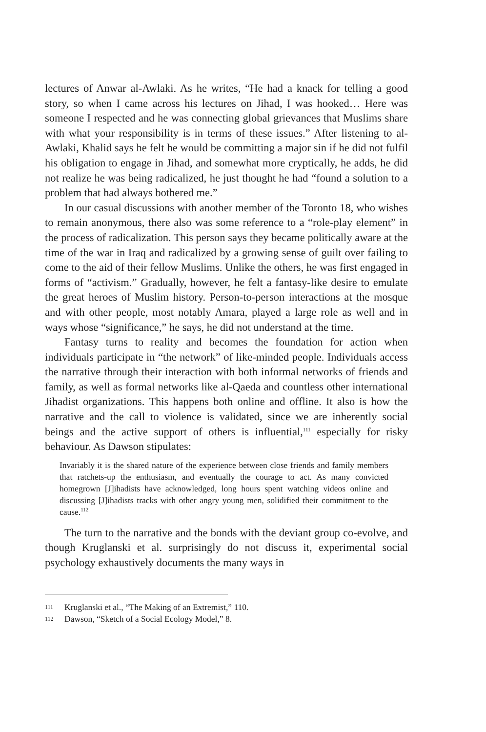lectures of Anwar al-Awlaki. As he writes, “He had a knack for telling a good story, so when I came across his lectures on Jihad, I was hooked… Here was someone I respected and he was connecting global grievances that Muslims share with what your responsibility is in terms of these issues.” After listening to al-Awlaki, Khalid says he felt he would be committing a major sin if he did not fulfil his obligation to engage in Jihad, and somewhat more cryptically, he adds, he did not realize he was being radicalized, he just thought he had “found a solution to a problem that had always bothered me.”
In our casual discussions with another member of the Toronto 18, who wishes to remain anonymous, there also was some reference to a “role-play element” in the process of radicalization. This person says they became politically aware at the time of the war in Iraq and radicalized by a growing sense of guilt over failing to come to the aid of their fellow Muslims. Unlike the others, he was first engaged in forms of “activism.” Gradually, however, he felt a fantasy-like desire to emulate the great heroes of Muslim history. Person-to-person interactions at the mosque and with other people, most notably Amara, played a large role as well and in ways whose “significance,” he says, he did not understand at the time.
Fantasy turns to reality and becomes the foundation for action when individuals participate in “the network” of like-minded people. Individuals access the narrative through their interaction with both informal networks of friends and family, as well as formal networks like al-Qaeda and countless other international Jihadist organizations. This happens both online and offline. It also is how the narrative and the call to violence is validated, since we are inherently social beings and the active support of others is influential,<sup>111</sup> especially for risky behaviour. As Dawson stipulates:
Invariably it is the shared nature of the experience between close friends and family members that ratchets-up the enthusiasm, and eventually the courage to act. As many convicted homegrown [J]ihadists have acknowledged, long hours spent watching videos online and discussing [J]ihadists tracks with other angry young men, solidified their commitment to the cause.<sup>112</sup>
The turn to the narrative and the bonds with the deviant group co-evolve, and though Kruglanski et al. surprisingly do not discuss it, experimental social psychology exhaustively documents the many ways in
111 Kruglanski et al., “The Making of an Extremist,” 110.
112 Dawson, “Sketch of a Social Ecology Model,” 8.